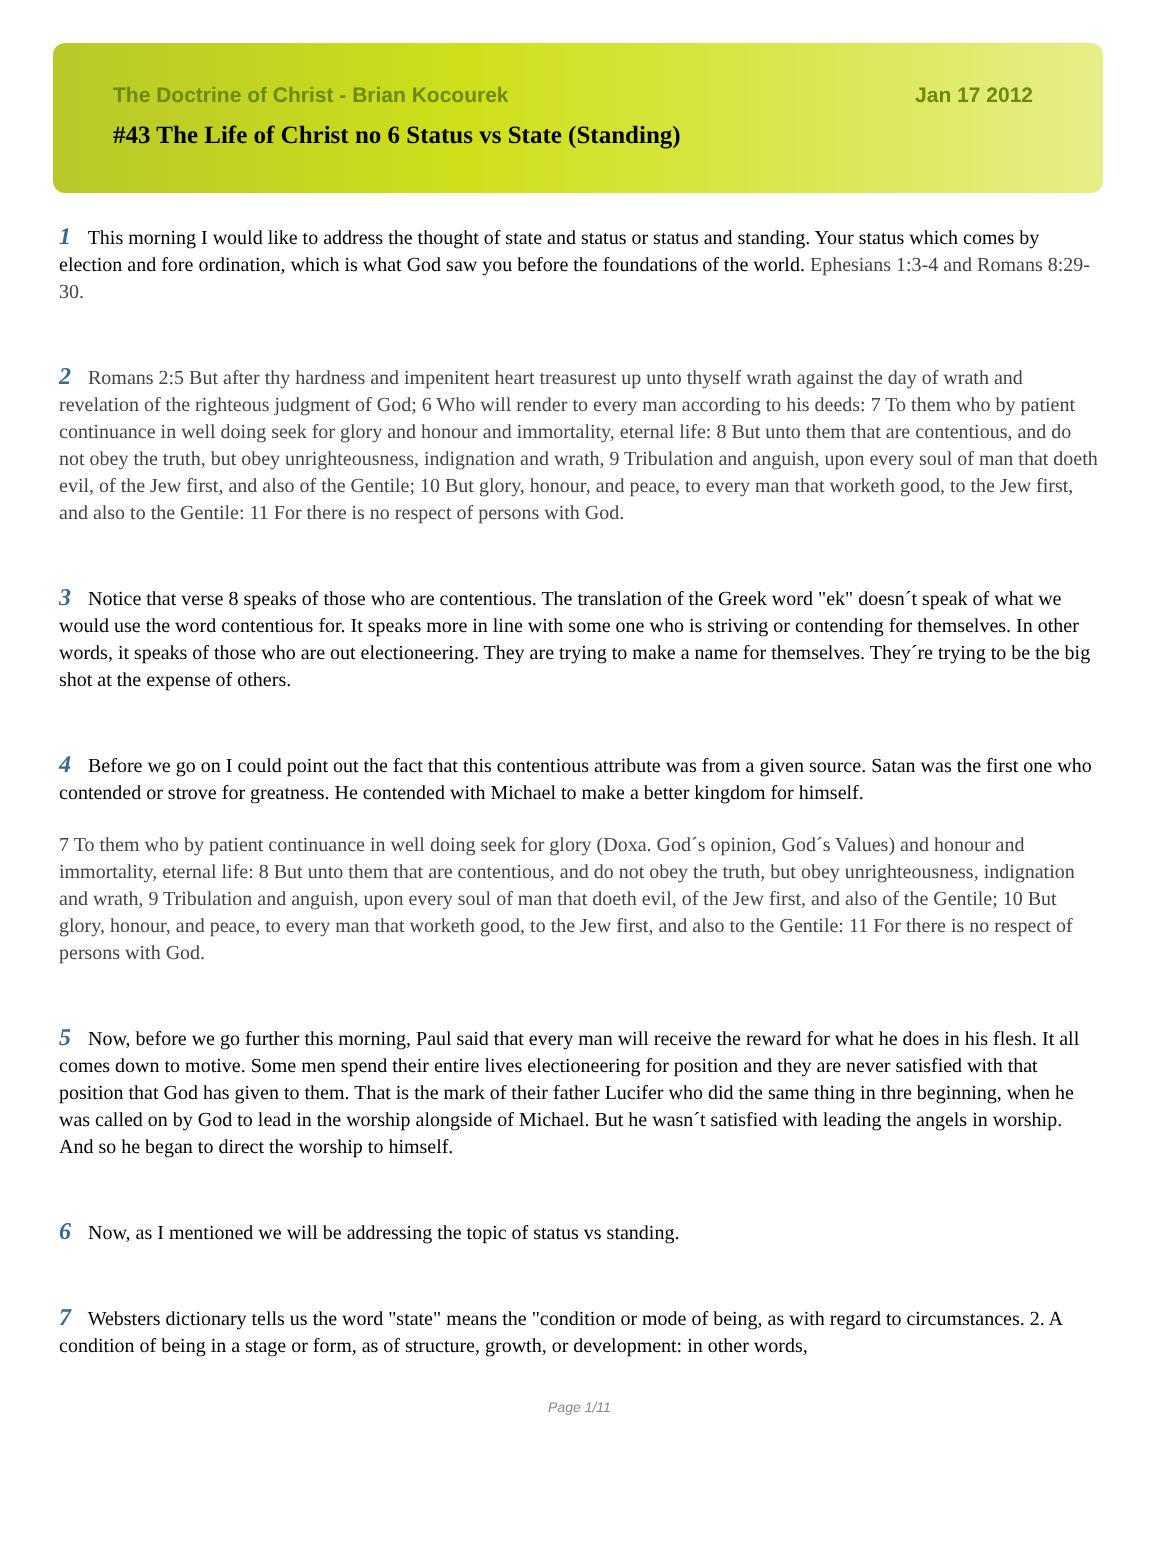The Doctrine of Christ - Brian Kocourek Jan 17 2012
#43 The Life of Christ no 6 Status vs State (Standing)
1 This morning I would like to address the thought of state and status or status and standing. Your status which comes by election and fore ordination, which is what God saw you before the foundations of the world. Ephesians 1:3-4 and Romans 8:29-30.
2 Romans 2:5 But after thy hardness and impenitent heart treasurest up unto thyself wrath against the day of wrath and revelation of the righteous judgment of God; 6 Who will render to every man according to his deeds: 7 To them who by patient continuance in well doing seek for glory and honour and immortality, eternal life: 8 But unto them that are contentious, and do not obey the truth, but obey unrighteousness, indignation and wrath, 9 Tribulation and anguish, upon every soul of man that doeth evil, of the Jew first, and also of the Gentile; 10 But glory, honour, and peace, to every man that worketh good, to the Jew first, and also to the Gentile: 11 For there is no respect of persons with God.
3 Notice that verse 8 speaks of those who are contentious. The translation of the Greek word "ek" doesn´t speak of what we would use the word contentious for. It speaks more in line with some one who is striving or contending for themselves. In other words, it speaks of those who are out electioneering. They are trying to make a name for themselves. They´re trying to be the big shot at the expense of others.
4 Before we go on I could point out the fact that this contentious attribute was from a given source. Satan was the first one who contended or strove for greatness. He contended with Michael to make a better kingdom for himself.
7 To them who by patient continuance in well doing seek for glory (Doxa. God´s opinion, God´s Values) and honour and immortality, eternal life: 8 But unto them that are contentious, and do not obey the truth, but obey unrighteousness, indignation and wrath, 9 Tribulation and anguish, upon every soul of man that doeth evil, of the Jew first, and also of the Gentile; 10 But glory, honour, and peace, to every man that worketh good, to the Jew first, and also to the Gentile: 11 For there is no respect of persons with God.
5 Now, before we go further this morning, Paul said that every man will receive the reward for what he does in his flesh. It all comes down to motive. Some men spend their entire lives electioneering for position and they are never satisfied with that position that God has given to them. That is the mark of their father Lucifer who did the same thing in thre beginning, when he was called on by God to lead in the worship alongside of Michael. But he wasn´t satisfied with leading the angels in worship. And so he began to direct the worship to himself.
6 Now, as I mentioned we will be addressing the topic of status vs standing.
7 Websters dictionary tells us the word "state" means the "condition or mode of being, as with regard to circumstances. 2. A condition of being in a stage or form, as of structure, growth, or development: in other words,
Page 1/11